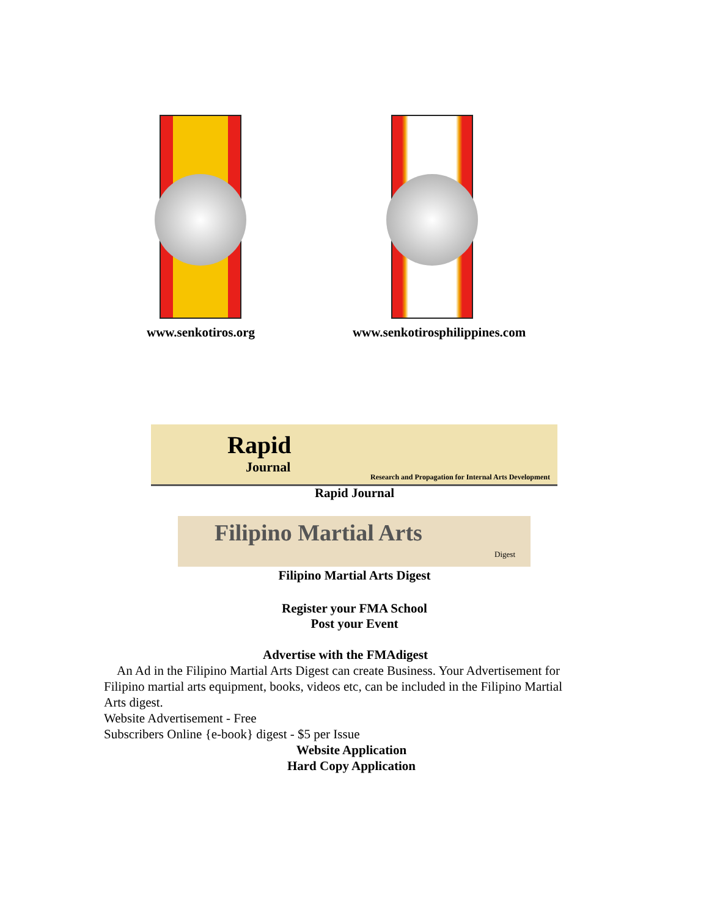www.senkotiros.org www.senkotirosphilippines.com
Rapid
Journal
Research and Propagation for Internal Arts Development
Filipino Martial Arts
Digest
Rapid Journal
Filipino Martial Arts Digest
Register your FMA School
Post your Event
Advertise with the FMAdigest
An Ad in the Filipino Martial Arts Digest can create Business. Your Advertisement for Filipino martial arts equipment, books, videos etc, can be included in the Filipino Martial Arts digest.
Website Advertisement - Free
Subscribers Online {e-book} digest - $5 per Issue
Website Application
Hard Copy Application